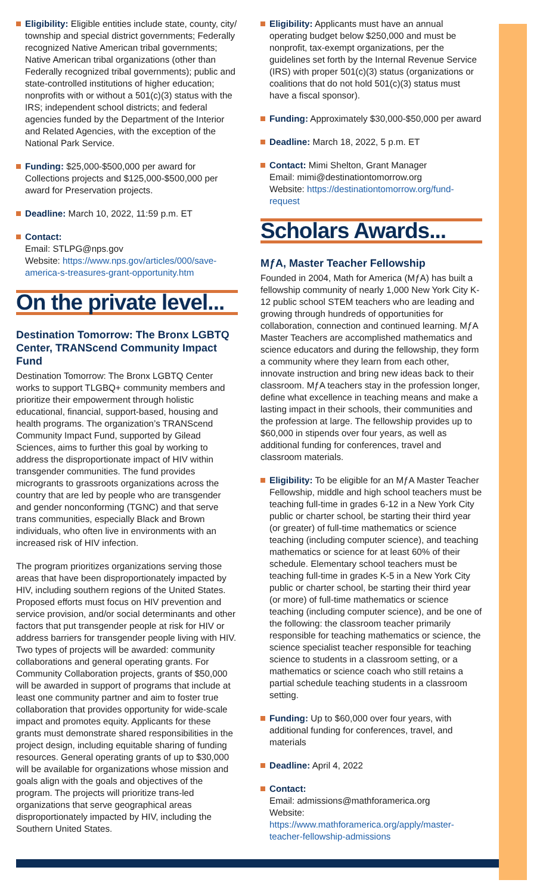Eligibility: Eligible entities include state, county, city/ township and special district governments; Federally recognized Native American tribal governments; Native American tribal organizations (other than Federally recognized tribal governments); public and state-controlled institutions of higher education; nonprofits with or without a 501(c)(3) status with the IRS; independent school districts; and federal agencies funded by the Department of the Interior and Related Agencies, with the exception of the National Park Service.
Funding: $25,000-$500,000 per award for Collections projects and $125,000-$500,000 per award for Preservation projects.
Deadline: March 10, 2022, 11:59 p.m. ET
Contact:
Email: STLPG@nps.gov
Website: https://www.nps.gov/articles/000/save-america-s-treasures-grant-opportunity.htm
On the private level...
Destination Tomorrow: The Bronx LGBTQ Center, TRANScend Community Impact Fund
Destination Tomorrow: The Bronx LGBTQ Center works to support TLGBQ+ community members and prioritize their empowerment through holistic educational, financial, support-based, housing and health programs. The organization’s TRANScend Community Impact Fund, supported by Gilead Sciences, aims to further this goal by working to address the disproportionate impact of HIV within transgender communities. The fund provides microgrants to grassroots organizations across the country that are led by people who are transgender and gender nonconforming (TGNC) and that serve trans communities, especially Black and Brown individuals, who often live in environments with an increased risk of HIV infection.
The program prioritizes organizations serving those areas that have been disproportionately impacted by HIV, including southern regions of the United States. Proposed efforts must focus on HIV prevention and service provision, and/or social determinants and other factors that put transgender people at risk for HIV or address barriers for transgender people living with HIV. Two types of projects will be awarded: community collaborations and general operating grants. For Community Collaboration projects, grants of $50,000 will be awarded in support of programs that include at least one community partner and aim to foster true collaboration that provides opportunity for wide-scale impact and promotes equity. Applicants for these grants must demonstrate shared responsibilities in the project design, including equitable sharing of funding resources. General operating grants of up to $30,000 will be available for organizations whose mission and goals align with the goals and objectives of the program. The projects will prioritize trans-led organizations that serve geographical areas disproportionately impacted by HIV, including the Southern United States.
Eligibility: Applicants must have an annual operating budget below $250,000 and must be nonprofit, tax-exempt organizations, per the guidelines set forth by the Internal Revenue Service (IRS) with proper 501(c)(3) status (organizations or coalitions that do not hold 501(c)(3) status must have a fiscal sponsor).
Funding: Approximately $30,000-$50,000 per award
Deadline: March 18, 2022, 5 p.m. ET
Contact: Mimi Shelton, Grant Manager
Email: mimi@destinationtomorrow.org
Website: https://destinationtomorrow.org/fund-request
Scholars Awards...
MƒA, Master Teacher Fellowship
Founded in 2004, Math for America (MƒA) has built a fellowship community of nearly 1,000 New York City K-12 public school STEM teachers who are leading and growing through hundreds of opportunities for collaboration, connection and continued learning. MƒA Master Teachers are accomplished mathematics and science educators and during the fellowship, they form a community where they learn from each other, innovate instruction and bring new ideas back to their classroom. MƒA teachers stay in the profession longer, define what excellence in teaching means and make a lasting impact in their schools, their communities and the profession at large. The fellowship provides up to $60,000 in stipends over four years, as well as additional funding for conferences, travel and classroom materials.
Eligibility: To be eligible for an MƒA Master Teacher Fellowship, middle and high school teachers must be teaching full-time in grades 6-12 in a New York City public or charter school, be starting their third year (or greater) of full-time mathematics or science teaching (including computer science), and teaching mathematics or science for at least 60% of their schedule. Elementary school teachers must be teaching full-time in grades K-5 in a New York City public or charter school, be starting their third year (or more) of full-time mathematics or science teaching (including computer science), and be one of the following: the classroom teacher primarily responsible for teaching mathematics or science, the science specialist teacher responsible for teaching science to students in a classroom setting, or a mathematics or science coach who still retains a partial schedule teaching students in a classroom setting.
Funding: Up to $60,000 over four years, with additional funding for conferences, travel, and materials
Deadline: April 4, 2022
Contact:
Email: admissions@mathforamerica.org
Website: https://www.mathforamerica.org/apply/master-teacher-fellowship-admissions